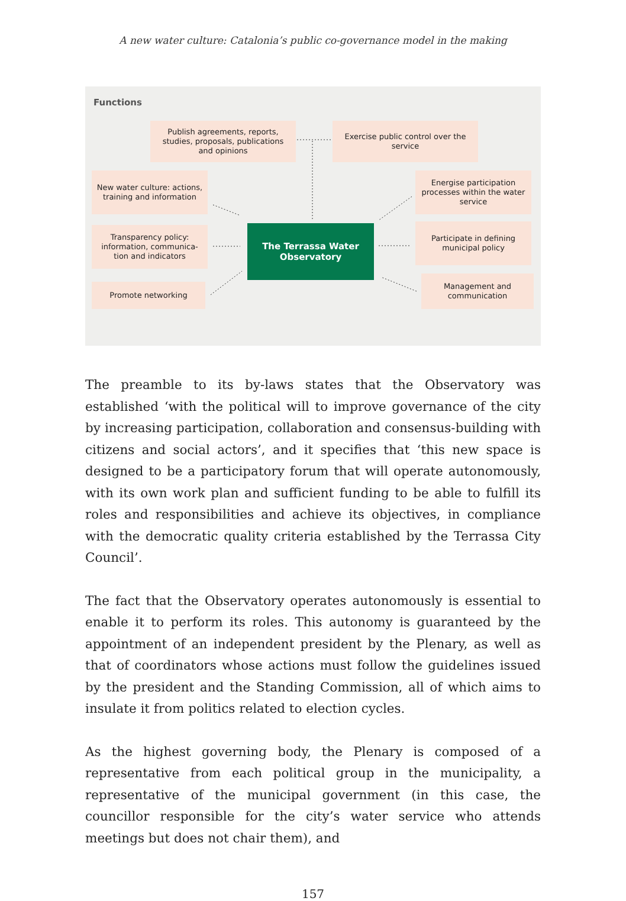A new water culture: Catalonia’s public co-governance model in the making
Functions
Publish agreements, reports, studies, proposals, publications and opinions
Exercise public control over the service
New water culture: actions, training and information
Transparency policy: information, communica-tion and indicators
Promote networking
Energise participation processes within the water service
Participate in defining municipal policy
Management and communication
The Terrassa Water
Observatory
The preamble to its by-laws states that the Observatory was established ‘with the political will to improve governance of the city by increasing participation, collaboration and consensus-building with citizens and social actors’, and it specifies that ‘this new space is designed to be a participatory forum that will operate autonomously, with its own work plan and sufficient funding to be able to fulfill its roles and responsibilities and achieve its objectives, in compliance with the democratic quality criteria established by the Terrassa City Council’.
The fact that the Observatory operates autonomously is essential to enable it to perform its roles. This autonomy is guaranteed by the appointment of an independent president by the Plenary, as well as that of coordinators whose actions must follow the guidelines issued by the president and the Standing Commission, all of which aims to insulate it from politics related to election cycles.
As the highest governing body, the Plenary is composed of a representative from each political group in the municipality, a representative of the municipal government (in this case, the councillor responsible for the city’s water service who attends meetings but does not chair them), and
157